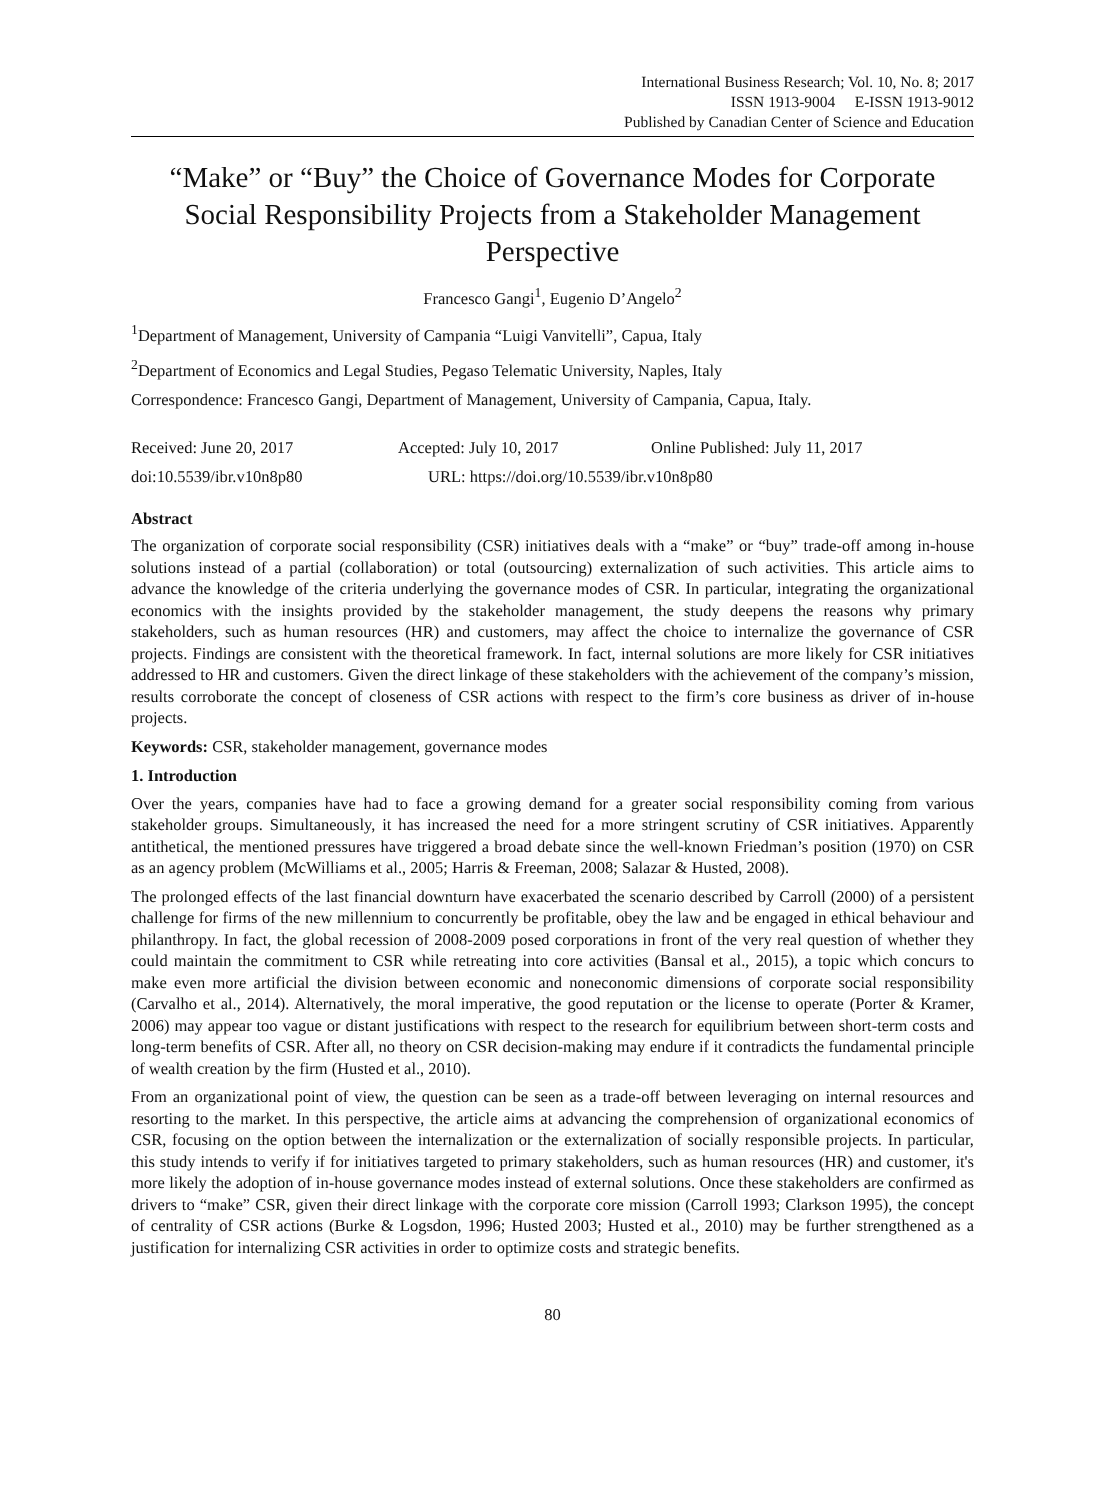International Business Research; Vol. 10, No. 8; 2017
ISSN 1913-9004 E-ISSN 1913-9012
Published by Canadian Center of Science and Education
“Make” or “Buy” the Choice of Governance Modes for Corporate Social Responsibility Projects from a Stakeholder Management Perspective
Francesco Gangi<sup>1</sup>, Eugenio D’Angelo<sup>2</sup>
<sup>1</sup> Department of Management, University of Campania “Luigi Vanvitelli”, Capua, Italy
<sup>2</sup> Department of Economics and Legal Studies, Pegaso Telematic University, Naples, Italy
Correspondence: Francesco Gangi, Department of Management, University of Campania, Capua, Italy.
Received: June 20, 2017 Accepted: July 10, 2017 Online Published: July 11, 2017
doi:10.5539/ibr.v10n8p80 URL: https://doi.org/10.5539/ibr.v10n8p80
Abstract
The organization of corporate social responsibility (CSR) initiatives deals with a “make” or “buy” trade-off among in-house solutions instead of a partial (collaboration) or total (outsourcing) externalization of such activities. This article aims to advance the knowledge of the criteria underlying the governance modes of CSR. In particular, integrating the organizational economics with the insights provided by the stakeholder management, the study deepens the reasons why primary stakeholders, such as human resources (HR) and customers, may affect the choice to internalize the governance of CSR projects. Findings are consistent with the theoretical framework. In fact, internal solutions are more likely for CSR initiatives addressed to HR and customers. Given the direct linkage of these stakeholders with the achievement of the company’s mission, results corroborate the concept of closeness of CSR actions with respect to the firm’s core business as driver of in-house projects.
Keywords: CSR, stakeholder management, governance modes
1. Introduction
Over the years, companies have had to face a growing demand for a greater social responsibility coming from various stakeholder groups. Simultaneously, it has increased the need for a more stringent scrutiny of CSR initiatives. Apparently antithetical, the mentioned pressures have triggered a broad debate since the well-known Friedman’s position (1970) on CSR as an agency problem (McWilliams et al., 2005; Harris & Freeman, 2008; Salazar & Husted, 2008).
The prolonged effects of the last financial downturn have exacerbated the scenario described by Carroll (2000) of a persistent challenge for firms of the new millennium to concurrently be profitable, obey the law and be engaged in ethical behaviour and philanthropy. In fact, the global recession of 2008-2009 posed corporations in front of the very real question of whether they could maintain the commitment to CSR while retreating into core activities (Bansal et al., 2015), a topic which concurs to make even more artificial the division between economic and noneconomic dimensions of corporate social responsibility (Carvalho et al., 2014). Alternatively, the moral imperative, the good reputation or the license to operate (Porter & Kramer, 2006) may appear too vague or distant justifications with respect to the research for equilibrium between short-term costs and long-term benefits of CSR. After all, no theory on CSR decision-making may endure if it contradicts the fundamental principle of wealth creation by the firm (Husted et al., 2010).
From an organizational point of view, the question can be seen as a trade-off between leveraging on internal resources and resorting to the market. In this perspective, the article aims at advancing the comprehension of organizational economics of CSR, focusing on the option between the internalization or the externalization of socially responsible projects. In particular, this study intends to verify if for initiatives targeted to primary stakeholders, such as human resources (HR) and customer, it's more likely the adoption of in-house governance modes instead of external solutions. Once these stakeholders are confirmed as drivers to “make” CSR, given their direct linkage with the corporate core mission (Carroll 1993; Clarkson 1995), the concept of centrality of CSR actions (Burke & Logsdon, 1996; Husted 2003; Husted et al., 2010) may be further strengthened as a justification for internalizing CSR activities in order to optimize costs and strategic benefits.
80